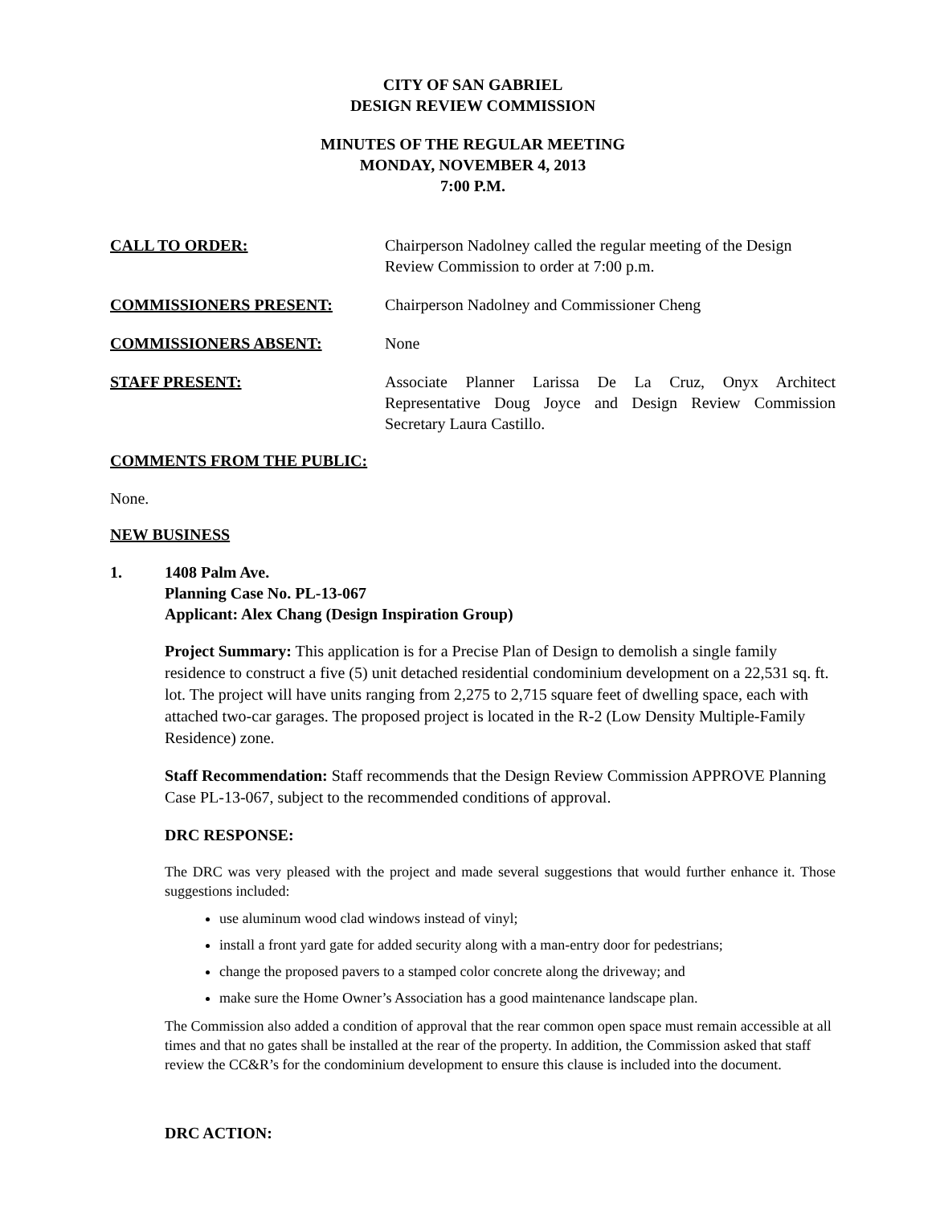CITY OF SAN GABRIEL
DESIGN REVIEW COMMISSION
MINUTES OF THE REGULAR MEETING
MONDAY, NOVEMBER 4, 2013
7:00 P.M.
CALL TO ORDER: Chairperson Nadolney called the regular meeting of the Design Review Commission to order at 7:00 p.m.
COMMISSIONERS PRESENT: Chairperson Nadolney and Commissioner Cheng
COMMISSIONERS ABSENT: None
STAFF PRESENT: Associate Planner Larissa De La Cruz, Onyx Architect Representative Doug Joyce and Design Review Commission Secretary Laura Castillo.
COMMENTS FROM THE PUBLIC:
None.
NEW BUSINESS
1. 1408 Palm Ave.
Planning Case No. PL-13-067
Applicant: Alex Chang (Design Inspiration Group)
Project Summary: This application is for a Precise Plan of Design to demolish a single family residence to construct a five (5) unit detached residential condominium development on a 22,531 sq. ft. lot. The project will have units ranging from 2,275 to 2,715 square feet of dwelling space, each with attached two-car garages. The proposed project is located in the R-2 (Low Density Multiple-Family Residence) zone.
Staff Recommendation: Staff recommends that the Design Review Commission APPROVE Planning Case PL-13-067, subject to the recommended conditions of approval.
DRC RESPONSE:
The DRC was very pleased with the project and made several suggestions that would further enhance it. Those suggestions included:
use aluminum wood clad windows instead of vinyl;
install a front yard gate for added security along with a man-entry door for pedestrians;
change the proposed pavers to a stamped color concrete along the driveway; and
make sure the Home Owner’s Association has a good maintenance landscape plan.
The Commission also added a condition of approval that the rear common open space must remain accessible at all times and that no gates shall be installed at the rear of the property. In addition, the Commission asked that staff review the CC&R’s for the condominium development to ensure this clause is included into the document.
DRC ACTION: